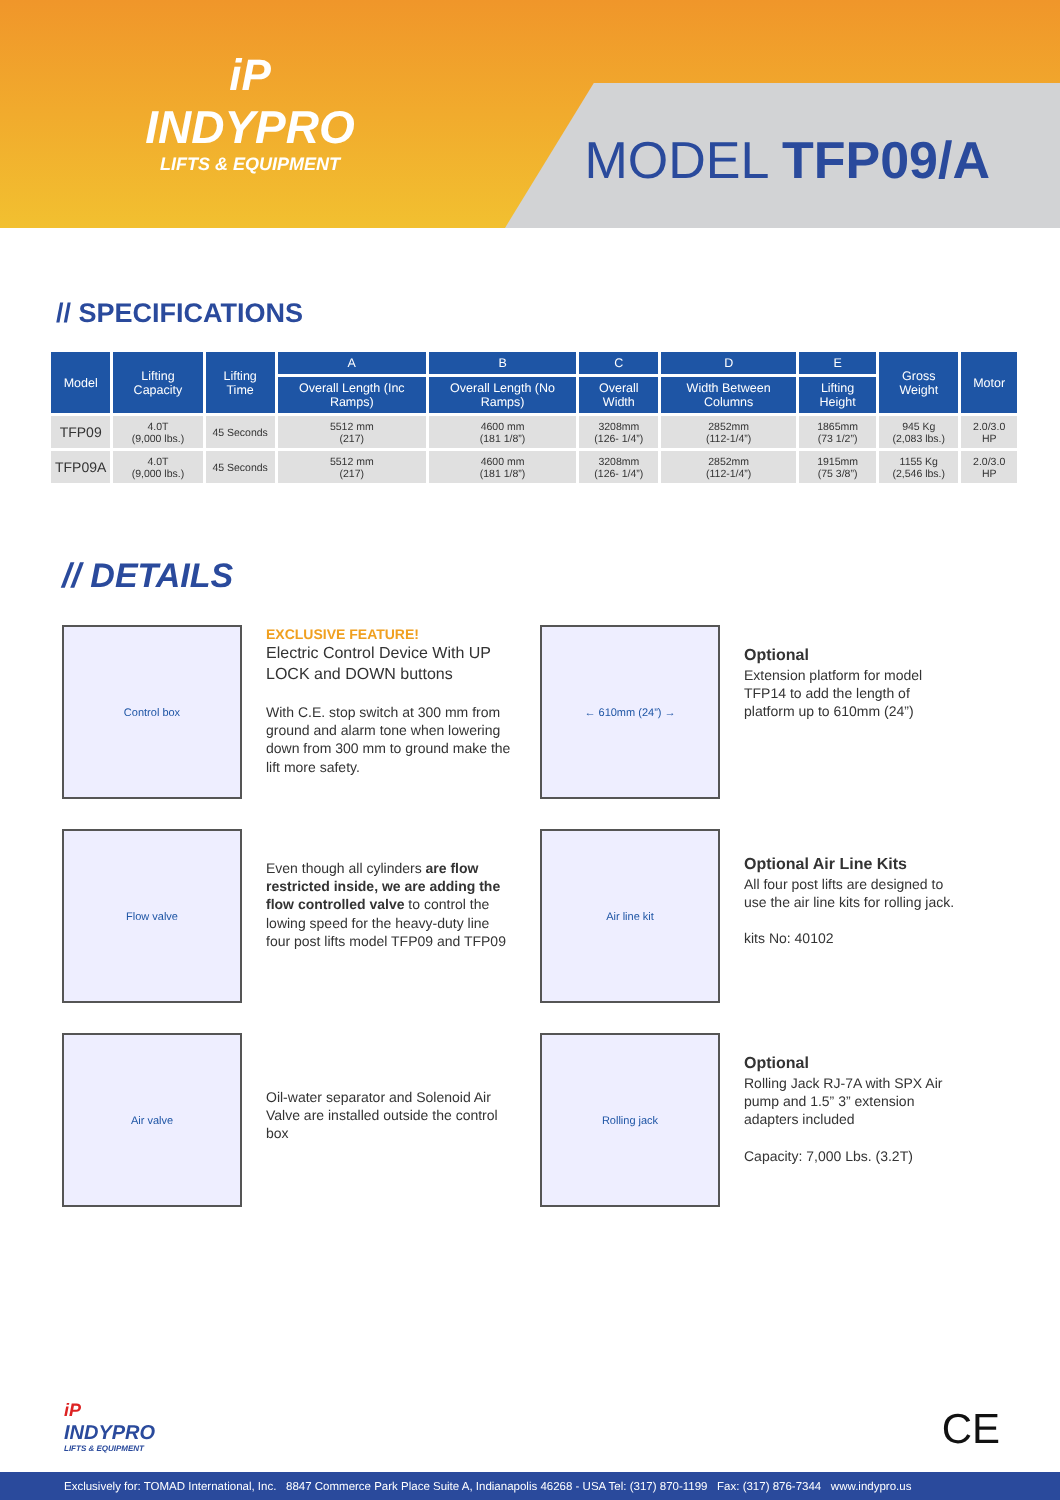iP
INDYPRO
LIFTS & EQUIPMENT
MODEL TFP09/A
// SPECIFICATIONS
| Model | Lifting Capacity | Lifting Time | A | B | C | D | E | Gross Weight | Motor |
| --- | --- | --- | --- | --- | --- | --- | --- | --- | --- |
| | | | Overall Length (Inc Ramps) | Overall Length (No Ramps) | Overall Width | Width Between Columns | Lifting Height | | |
| TFP09 | 4.0T (9,000 lbs.) | 45 Seconds | 5512 mm (217) | 4600 mm (181 1/8”) | 3208mm (126- 1/4”) | 2852mm (112-1/4”) | 1865mm (73 1/2”) | 945 Kg (2,083 lbs.) | 2.0/3.0 HP |
| TFP09A | 4.0T (9,000 lbs.) | 45 Seconds | 5512 mm (217) | 4600 mm (181 1/8”) | 3208mm (126- 1/4”) | 2852mm (112-1/4”) | 1915mm (75 3/8”) | 1155 Kg (2,546 lbs.) | 2.0/3.0 HP |
// DETAILS
Control box
EXCLUSIVE FEATURE!
Electric Control Device With UP LOCK and DOWN buttons
With C.E. stop switch at 300 mm from ground and alarm tone when lowering down from 300 mm to ground make the lift more safety.
← 610mm (24”) →
Optional
Extension platform for model TFP14 to add the length of platform up to 610mm (24”)
Flow valve
Even though all cylinders are flow restricted inside, we are adding the flow controlled valve to control the lowing speed for the heavy-duty line four post lifts model TFP09 and TFP09
Air line kit
Optional Air Line Kits
All four post lifts are designed to use the air line kits for rolling jack.
kits No: 40102
Air valve
Oil-water separator and Solenoid Air Valve are installed outside the control box
Rolling jack
Optional
Rolling Jack RJ-7A with SPX Air pump and 1.5” 3” extension adapters included
Capacity: 7,000 Lbs. (3.2T)
iP
INDYPRO
LIFTS & EQUIPMENT
CE
Exclusively for: TOMAD International, Inc. 8847 Commerce Park Place Suite A, Indianapolis 46268 - USA Tel: (317) 870-1199 Fax: (317) 876-7344 www.indypro.us